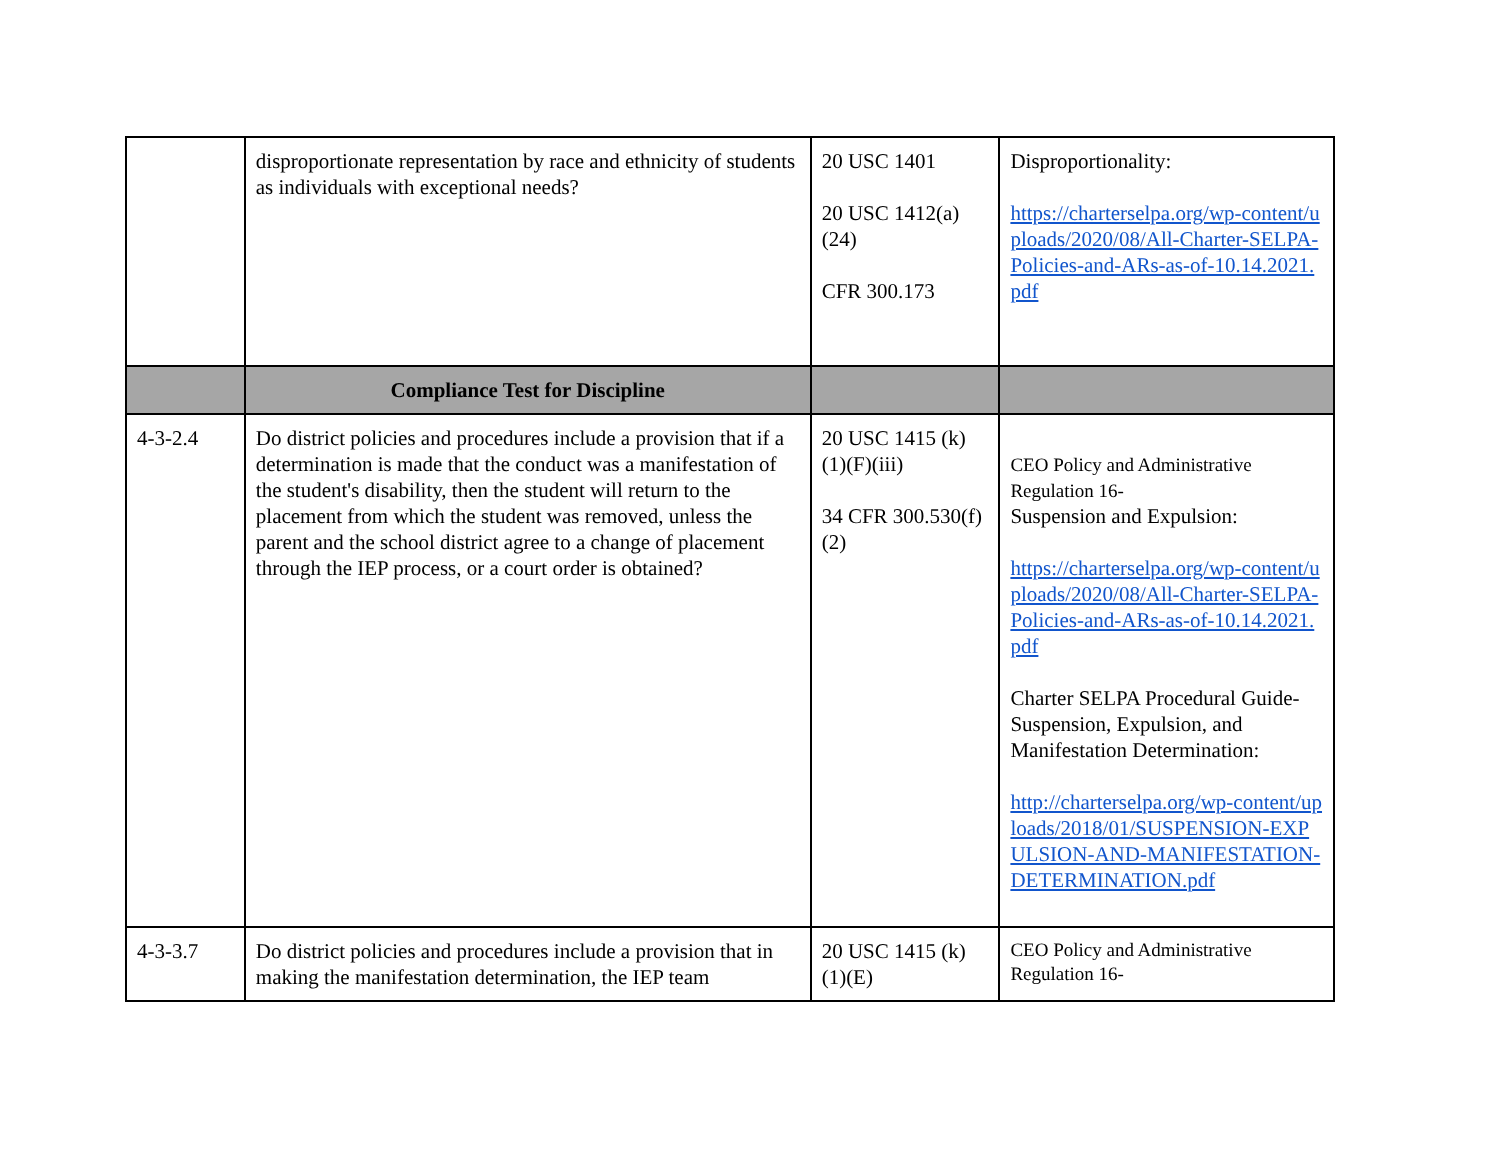| | disproportionate representation by race and ethnicity of students as individuals with exceptional needs? | 20 USC 1401 20 USC 1412(a)(24) CFR 300.173 | Disproportionality: https://charterselpa.org/wp-content/uploads/2020/08/All-Charter-SELPA-Policies-and-ARs-as-of-10.14.2021.pdf |
| | Compliance Test for Discipline | | |
| 4-3-2.4 | Do district policies and procedures include a provision that if a determination is made that the conduct was a manifestation of the student's disability, then the student will return to the placement from which the student was removed, unless the parent and the school district agree to a change of placement through the IEP process, or a court order is obtained? | 20 USC 1415 (k)(1)(F)(iii) 34 CFR 300.530(f)(2) | CEO Policy and Administrative Regulation 16- Suspension and Expulsion: https://charterselpa.org/wp-content/uploads/2020/08/All-Charter-SELPA-Policies-and-ARs-as-of-10.14.2021.pdf Charter SELPA Procedural Guide- Suspension, Expulsion, and Manifestation Determination: http://charterselpa.org/wp-content/uploads/2018/01/SUSPENSION-EXPULSION-AND-MANIFESTATION-DETERMINATION.pdf |
| 4-3-3.7 | Do district policies and procedures include a provision that in making the manifestation determination, the IEP team | 20 USC 1415 (k)(1)(E) | CEO Policy and Administrative Regulation 16- |